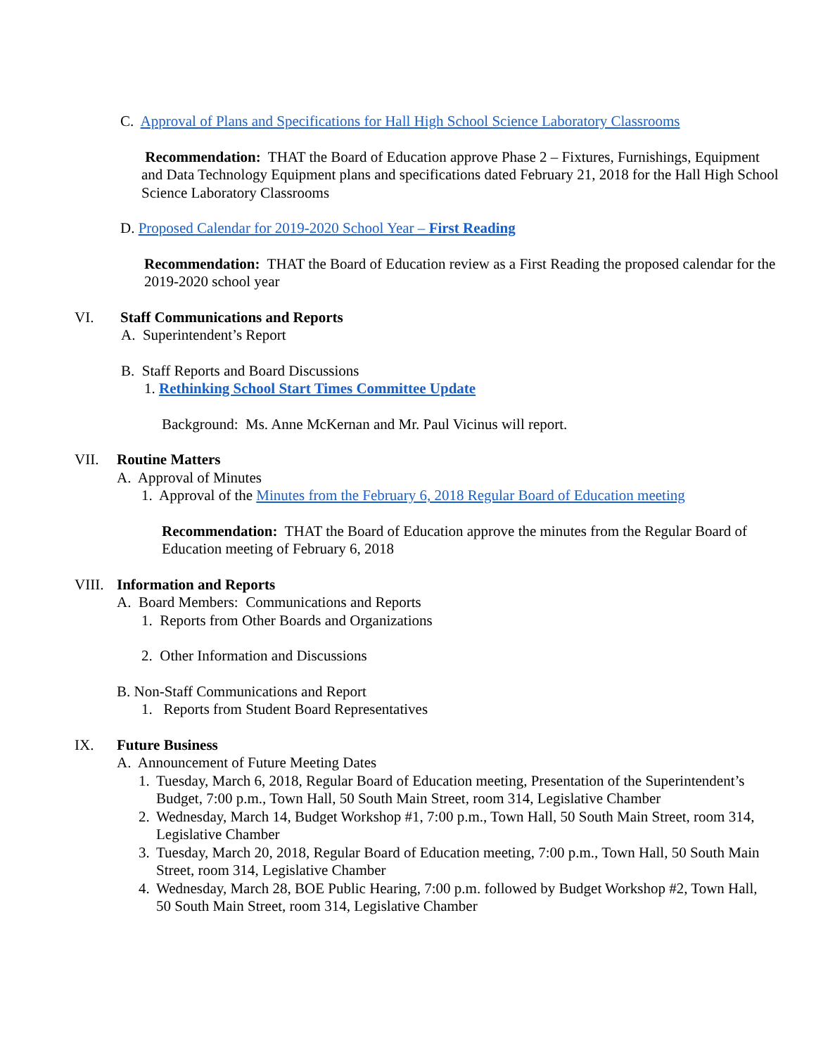C. Approval of Plans and Specifications for Hall High School Science Laboratory Classrooms
Recommendation: THAT the Board of Education approve Phase 2 – Fixtures, Furnishings, Equipment and Data Technology Equipment plans and specifications dated February 21, 2018 for the Hall High School Science Laboratory Classrooms
D. Proposed Calendar for 2019-2020 School Year – First Reading
Recommendation: THAT the Board of Education review as a First Reading the proposed calendar for the 2019-2020 school year
VI. Staff Communications and Reports
A. Superintendent’s Report
B. Staff Reports and Board Discussions
1. Rethinking School Start Times Committee Update
Background: Ms. Anne McKernan and Mr. Paul Vicinus will report.
VII. Routine Matters
A. Approval of Minutes
1. Approval of the Minutes from the February 6, 2018 Regular Board of Education meeting
Recommendation: THAT the Board of Education approve the minutes from the Regular Board of Education meeting of February 6, 2018
VIII. Information and Reports
A. Board Members: Communications and Reports
1. Reports from Other Boards and Organizations
2. Other Information and Discussions
B. Non-Staff Communications and Report
1. Reports from Student Board Representatives
IX. Future Business
A. Announcement of Future Meeting Dates
1. Tuesday, March 6, 2018, Regular Board of Education meeting, Presentation of the Superintendent’s Budget, 7:00 p.m., Town Hall, 50 South Main Street, room 314, Legislative Chamber
2. Wednesday, March 14, Budget Workshop #1, 7:00 p.m., Town Hall, 50 South Main Street, room 314, Legislative Chamber
3. Tuesday, March 20, 2018, Regular Board of Education meeting, 7:00 p.m., Town Hall, 50 South Main Street, room 314, Legislative Chamber
4. Wednesday, March 28, BOE Public Hearing, 7:00 p.m. followed by Budget Workshop #2, Town Hall, 50 South Main Street, room 314, Legislative Chamber